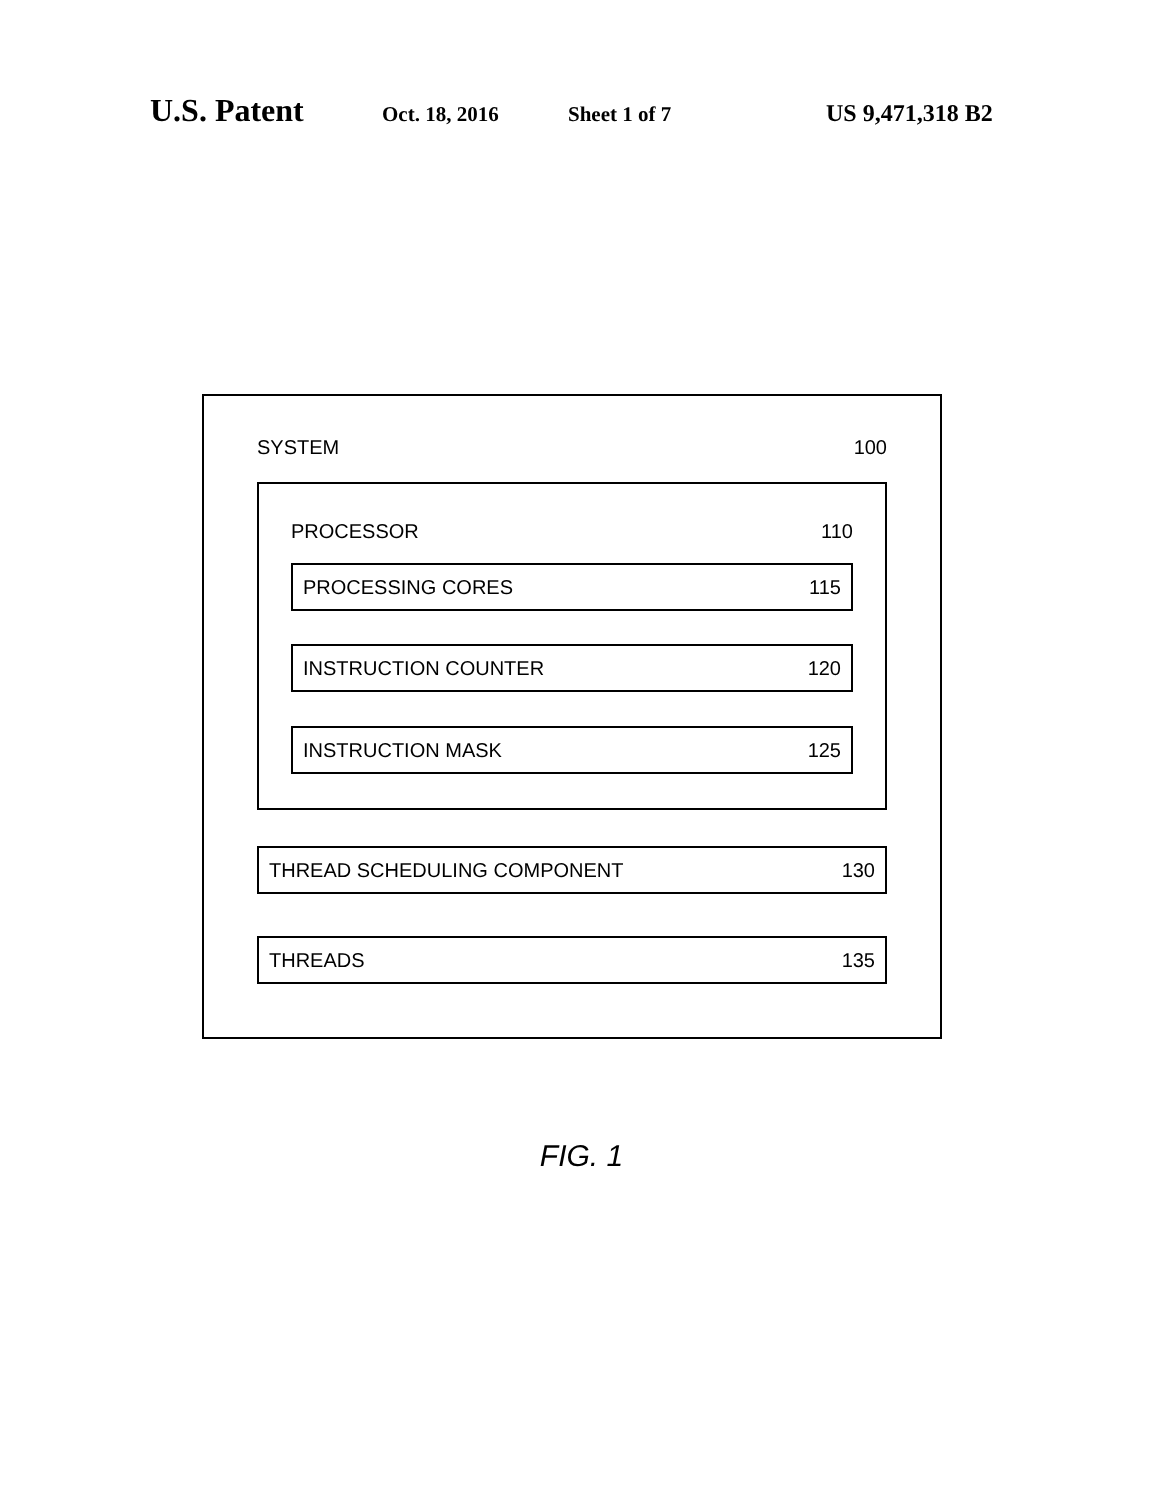U.S. Patent Oct. 18, 2016 Sheet 1 of 7 US 9,471,318 B2
SYSTEM 100
PROCESSOR 110
PROCESSING CORES 115
INSTRUCTION COUNTER 120
INSTRUCTION MASK 125
THREAD SCHEDULING COMPONENT 130
THREADS 135
FIG. 1